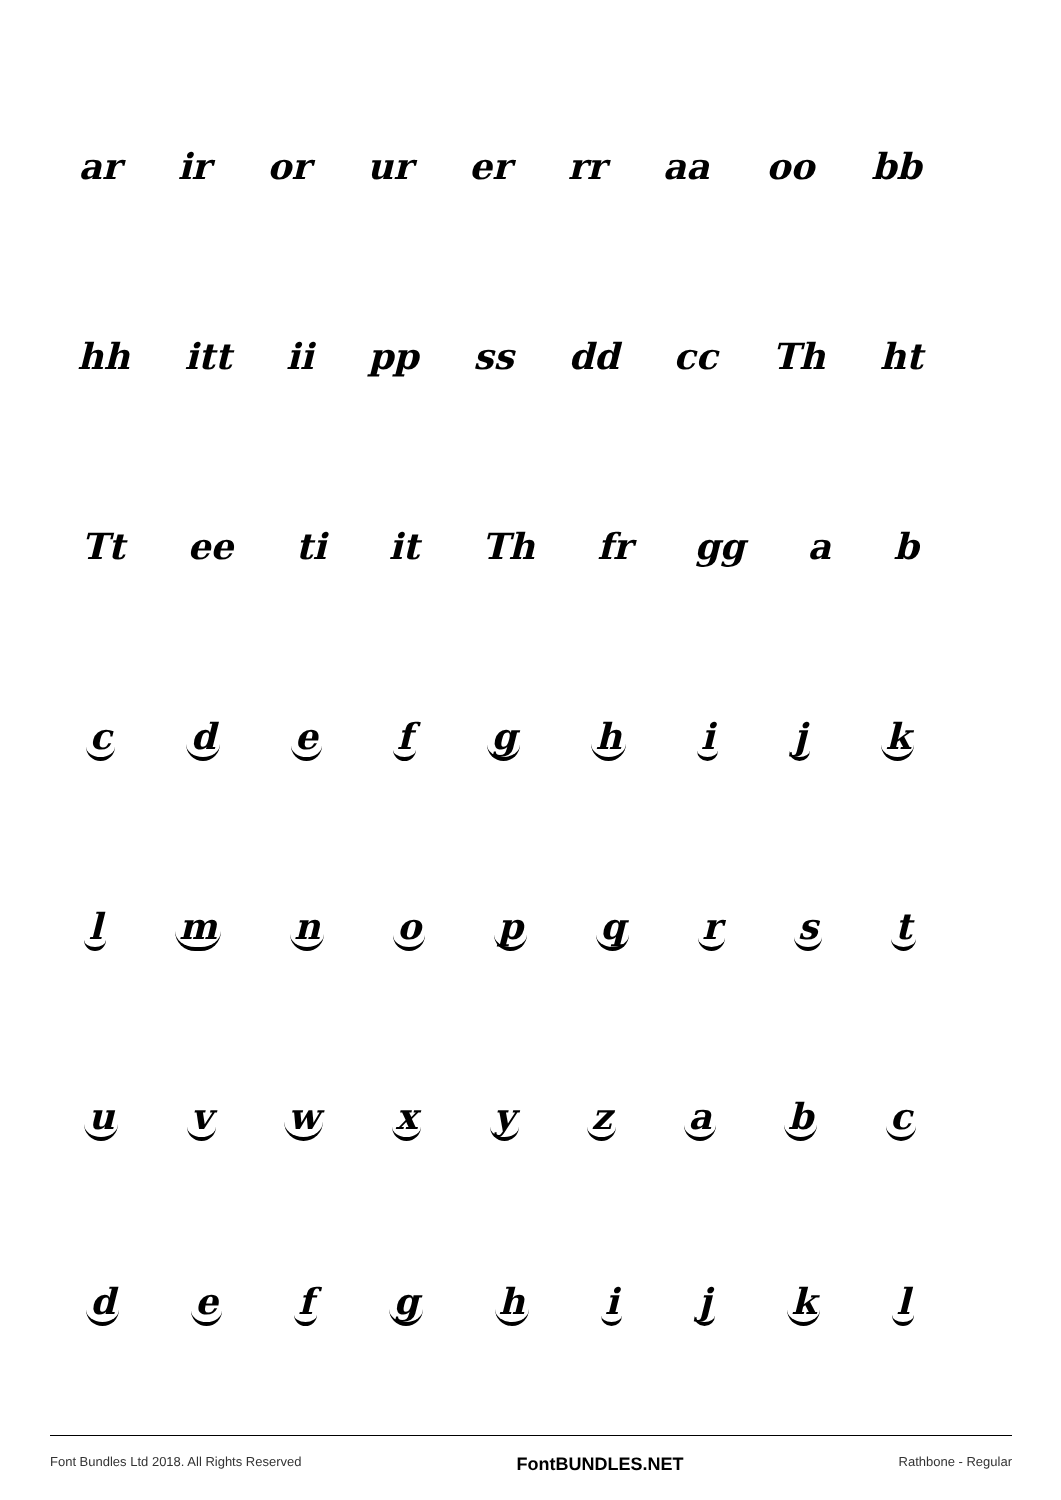ar ir or ur er rr aa oo bb
hh itt ii pp ss dd cc Th ht
Tt ee ti it Th fr gg a b
c d e f g h i j k
l m n o p q r s t
u v w x y z a b c
d e f g h i j k l
Font Bundles Ltd 2018. All Rights Reserved FontBUNDLES.NET Rathbone - Regular